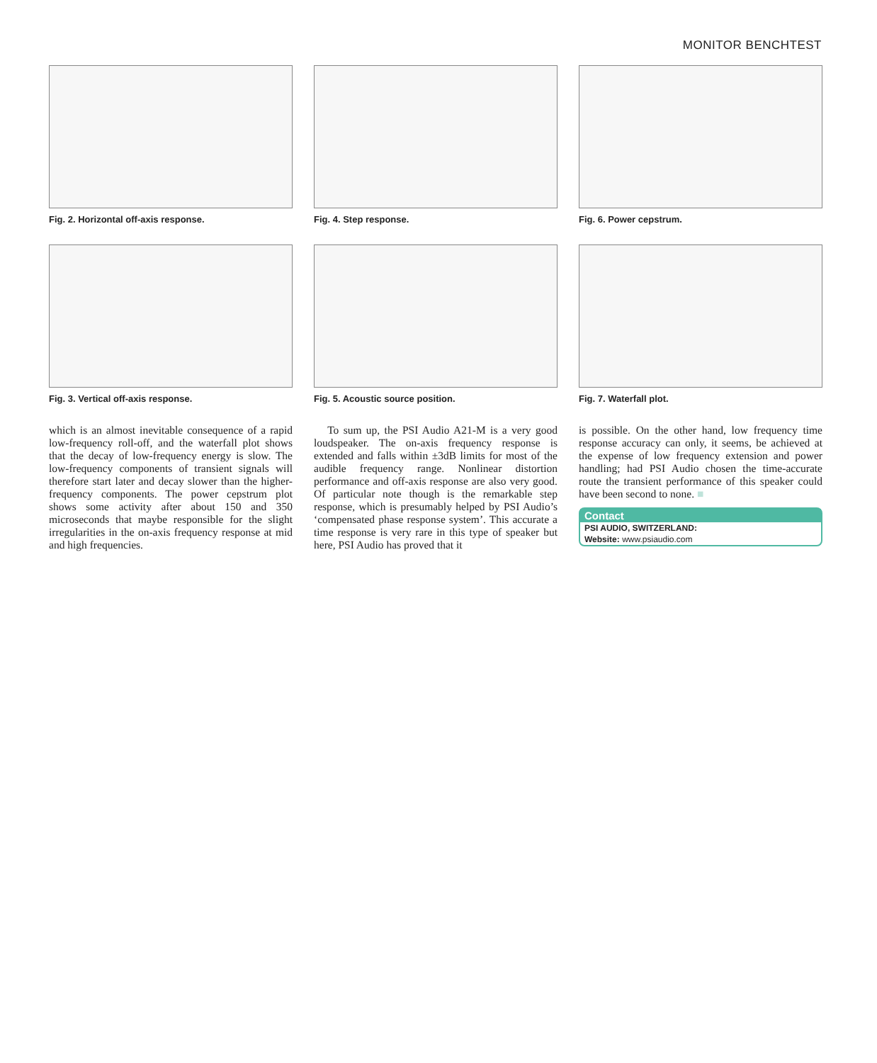MONITOR BENCHTEST
Fig. 2. Horizontal off-axis response.
Fig. 3. Vertical off-axis response.
which is an almost inevitable consequence of a rapid low-frequency roll-off, and the waterfall plot shows that the decay of low-frequency energy is slow. The low-frequency components of transient signals will therefore start later and decay slower than the higher-frequency components. The power cepstrum plot shows some activity after about 150 and 350 microseconds that maybe responsible for the slight irregularities in the on-axis frequency response at mid and high frequencies.
Fig. 4. Step response.
Fig. 5. Acoustic source position.
To sum up, the PSI Audio A21-M is a very good loudspeaker. The on-axis frequency response is extended and falls within ±3dB limits for most of the audible frequency range. Nonlinear distortion performance and off-axis response are also very good. Of particular note though is the remarkable step response, which is presumably helped by PSI Audio’s ‘compensated phase response system’. This accurate a time response is very rare in this type of speaker but here, PSI Audio has proved that it
Fig. 6. Power cepstrum.
Fig. 7. Waterfall plot.
is possible. On the other hand, low frequency time response accuracy can only, it seems, be achieved at the expense of low frequency extension and power handling; had PSI Audio chosen the time-accurate route the transient performance of this speaker could have been second to none. ■
Contact
PSI AUDIO, SWITZERLAND:
Website: www.psiaudio.com